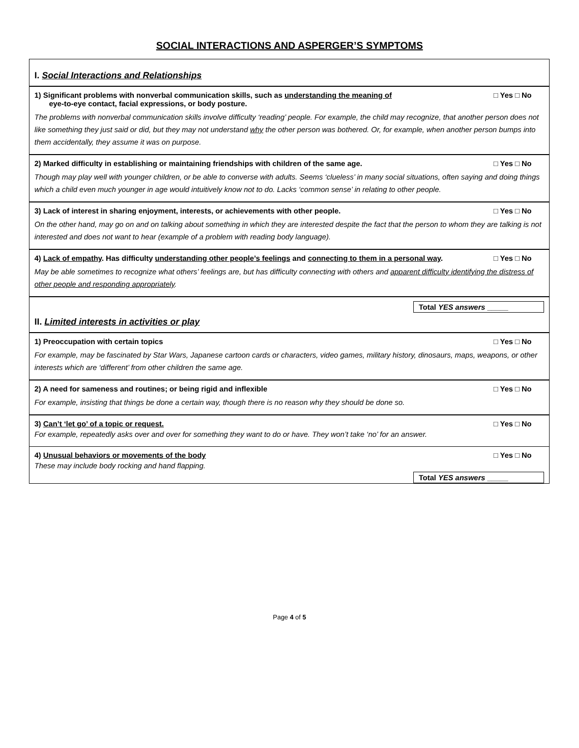SOCIAL INTERACTIONS AND ASPERGER’S SYMPTOMS
I. Social Interactions and Relationships
1) Significant problems with nonverbal communication skills, such as understanding the meaning of
eye-to-eye contact, facial expressions, or body posture. □ Yes □ No
The problems with nonverbal communication skills involve difficulty ‘reading’ people. For example, the child may recognize, that another person does not like something they just said or did, but they may not understand why the other person was bothered. Or, for example, when another person bumps into them accidentally, they assume it was on purpose.
2) Marked difficulty in establishing or maintaining friendships with children of the same age. □ Yes □ No
Though may play well with younger children, or be able to converse with adults. Seems ‘clueless’ in many social situations, often saying and doing things which a child even much younger in age would intuitively know not to do. Lacks ‘common sense’ in relating to other people.
3) Lack of interest in sharing enjoyment, interests, or achievements with other people. □ Yes □ No
On the other hand, may go on and on talking about something in which they are interested despite the fact that the person to whom they are talking is not interested and does not want to hear (example of a problem with reading body language).
4) Lack of empathy. Has difficulty understanding other people’s feelings and connecting to them in a personal way. □ Yes □ No
May be able sometimes to recognize what others’ feelings are, but has difficulty connecting with others and apparent difficulty identifying the distress of other people and responding appropriately.
Total YES answers _____
II. Limited interests in activities or play
1) Preoccupation with certain topics □ Yes □ No
For example, may be fascinated by Star Wars, Japanese cartoon cards or characters, video games, military history, dinosaurs, maps, weapons, or other interests which are ‘different’ from other children the same age.
2) A need for sameness and routines; or being rigid and inflexible □ Yes □ No
For example, insisting that things be done a certain way, though there is no reason why they should be done so.
3) Can’t ‘let go’ of a topic or request. □ Yes □ No
For example, repeatedly asks over and over for something they want to do or have. They won’t take ‘no’ for an answer.
4) Unusual behaviors or movements of the body □ Yes □ No
These may include body rocking and hand flapping.
Total YES answers _____
Page 4 of 5